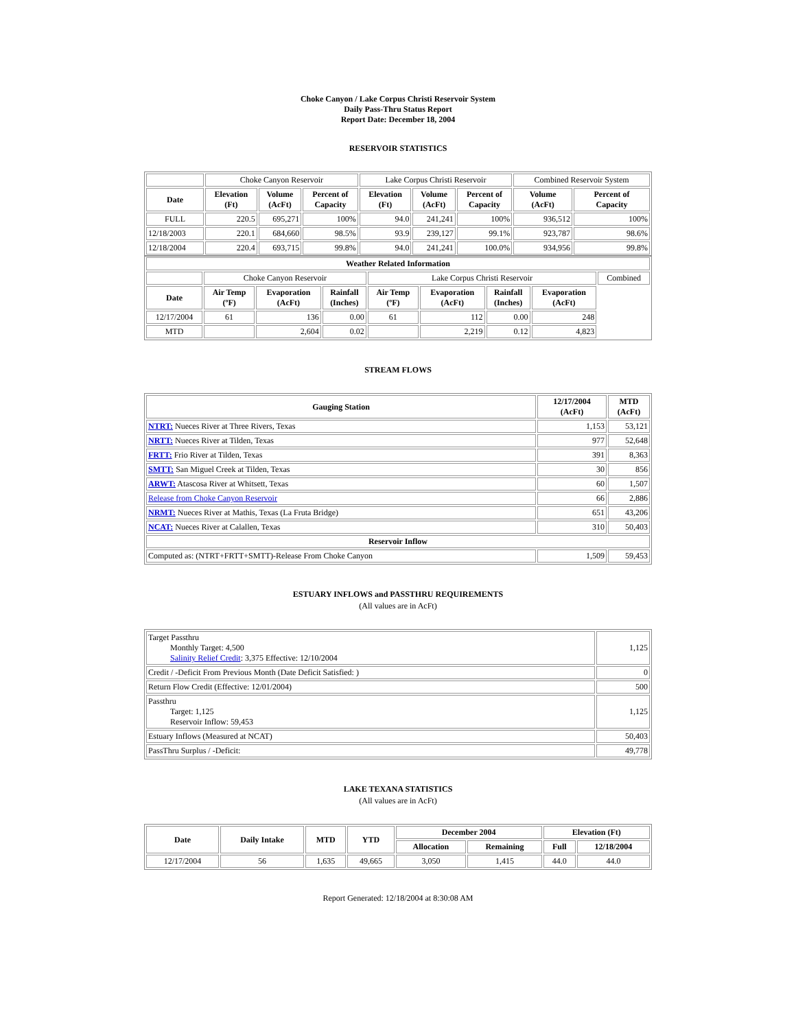Choke Canyon / Lake Corpus Christi Reservoir System
Daily Pass-Thru Status Report
Report Date: December 18, 2004
RESERVOIR STATISTICS
| | Choke Canyon Reservoir | | | Lake Corpus Christi Reservoir | | | Combined Reservoir System | |
| Date | Elevation (Ft) | Volume (AcFt) | Percent of Capacity | Elevation (Ft) | Volume (AcFt) | Percent of Capacity | Volume (AcFt) | Percent of Capacity |
| FULL | 220.5 | 695,271 | 100% | 94.0 | 241,241 | 100% | 936,512 | 100% |
| 12/18/2003 | 220.1 | 684,660 | 98.5% | 93.9 | 239,127 | 99.1% | 923,787 | 98.6% |
| 12/18/2004 | 220.4 | 693,715 | 99.8% | 94.0 | 241,241 | 100.0% | 934,956 | 99.8% |
| Weather Related Information | | | | | | | | |
| --- | --- | --- | --- | --- | --- | --- | --- | --- |
| | Choke Canyon Reservoir | | | Lake Corpus Christi Reservoir | | | | Combined |
| Date | Air Temp (ºF) | Evaporation (AcFt) | Rainfall (Inches) | Air Temp (ºF) | Evaporation (AcFt) | Rainfall (Inches) | Evaporation (AcFt) | |
| 12/17/2004 | 61 | 136 | 0.00 | 61 | 112 | 0.00 | 248 | |
| MTD | | 2,604 | 0.02 | | 2,219 | 0.12 | 4,823 | |
STREAM FLOWS
| Gauging Station | 12/17/2004 (AcFt) | MTD (AcFt) |
| --- | --- | --- |
| NTRT: Nueces River at Three Rivers, Texas | 1,153 | 53,121 |
| NRTT: Nueces River at Tilden, Texas | 977 | 52,648 |
| FRTT: Frio River at Tilden, Texas | 391 | 8,363 |
| SMTT: San Miguel Creek at Tilden, Texas | 30 | 856 |
| ARWT: Atascosa River at Whitsett, Texas | 60 | 1,507 |
| Release from Choke Canyon Reservoir | 66 | 2,886 |
| NRMT: Nueces River at Mathis, Texas (La Fruta Bridge) | 651 | 43,206 |
| NCAT: Nueces River at Calallen, Texas | 310 | 50,403 |
| Reservoir Inflow | | |
| Computed as: (NTRT+FRTT+SMTT)-Release From Choke Canyon | 1,509 | 59,453 |
ESTUARY INFLOWS and PASSTHRU REQUIREMENTS
(All values are in AcFt)
| Target Passthru Monthly Target: 4,500 Salinity Relief Credit : 3,375 Effective: 12/10/2004 | 1,125 |
| Credit / -Deficit From Previous Month (Date Deficit Satisfied: ) | 0 |
| Return Flow Credit (Effective: 12/01/2004) | 500 |
| Passthru Target: 1,125 Reservoir Inflow: 59,453 | 1,125 |
| Estuary Inflows (Measured at NCAT) | 50,403 |
| PassThru Surplus / -Deficit: | 49,778 |
LAKE TEXANA STATISTICS
(All values are in AcFt)
| Date | Daily Intake | MTD | YTD | December 2004 | | Elevation (Ft) | |
| --- | --- | --- | --- | --- | --- | --- | --- |
| | | | | Allocation | Remaining | Full | 12/18/2004 |
| 12/17/2004 | 56 | 1,635 | 49,665 | 3,050 | 1,415 | 44.0 | 44.0 |
Report Generated: 12/18/2004 at 8:30:08 AM